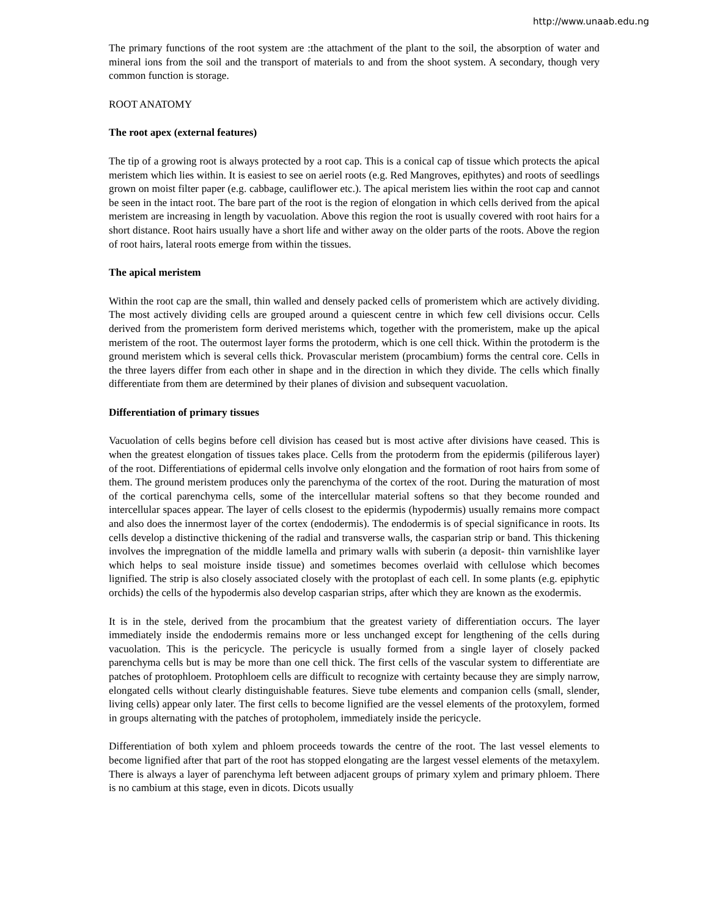http://www.unaab.edu.ng
The primary functions of the root system are :the attachment of the plant to the soil, the absorption of water and mineral ions from the soil and the transport of materials to and from the shoot system. A secondary, though very common function is storage.
ROOT ANATOMY
The root apex (external features)
The tip of a growing root is always protected by a root cap. This is a conical cap of tissue which protects the apical meristem which lies within. It is easiest to see on aeriel roots (e.g. Red Mangroves, epithytes) and roots of seedlings grown on moist filter paper (e.g. cabbage, cauliflower etc.). The apical meristem lies within the root cap and cannot be seen in the intact root. The bare part of the root is the region of elongation in which cells derived from the apical meristem are increasing in length by vacuolation. Above this region the root is usually covered with root hairs for a short distance. Root hairs usually have a short life and wither away on the older parts of the roots. Above the region of root hairs, lateral roots emerge from within the tissues.
The apical meristem
Within the root cap are the small, thin walled and densely packed cells of promeristem which are actively dividing. The most actively dividing cells are grouped around a quiescent centre in which few cell divisions occur. Cells derived from the promeristem form derived meristems which, together with the promeristem, make up the apical meristem of the root. The outermost layer forms the protoderm, which is one cell thick. Within the protoderm is the ground meristem which is several cells thick. Provascular meristem (procambium) forms the central core. Cells in the three layers differ from each other in shape and in the direction in which they divide. The cells which finally differentiate from them are determined by their planes of division and subsequent vacuolation.
Differentiation of primary tissues
Vacuolation of cells begins before cell division has ceased but is most active after divisions have ceased. This is when the greatest elongation of tissues takes place. Cells from the protoderm from the epidermis (piliferous layer) of the root. Differentiations of epidermal cells involve only elongation and the formation of root hairs from some of them. The ground meristem produces only the parenchyma of the cortex of the root. During the maturation of most of the cortical parenchyma cells, some of the intercellular material softens so that they become rounded and intercellular spaces appear. The layer of cells closest to the epidermis (hypodermis) usually remains more compact and also does the innermost layer of the cortex (endodermis). The endodermis is of special significance in roots. Its cells develop a distinctive thickening of the radial and transverse walls, the casparian strip or band. This thickening involves the impregnation of the middle lamella and primary walls with suberin (a deposit- thin varnishlike layer which helps to seal moisture inside tissue) and sometimes becomes overlaid with cellulose which becomes lignified. The strip is also closely associated closely with the protoplast of each cell. In some plants (e.g. epiphytic orchids) the cells of the hypodermis also develop casparian strips, after which they are known as the exodermis.
It is in the stele, derived from the procambium that the greatest variety of differentiation occurs. The layer immediately inside the endodermis remains more or less unchanged except for lengthening of the cells during vacuolation. This is the pericycle. The pericycle is usually formed from a single layer of closely packed parenchyma cells but is may be more than one cell thick. The first cells of the vascular system to differentiate are patches of protophloem. Protophloem cells are difficult to recognize with certainty because they are simply narrow, elongated cells without clearly distinguishable features. Sieve tube elements and companion cells (small, slender, living cells) appear only later. The first cells to become lignified are the vessel elements of the protoxylem, formed in groups alternating with the patches of protopholem, immediately inside the pericycle.
Differentiation of both xylem and phloem proceeds towards the centre of the root. The last vessel elements to become lignified after that part of the root has stopped elongating are the largest vessel elements of the metaxylem. There is always a layer of parenchyma left between adjacent groups of primary xylem and primary phloem. There is no cambium at this stage, even in dicots. Dicots usually